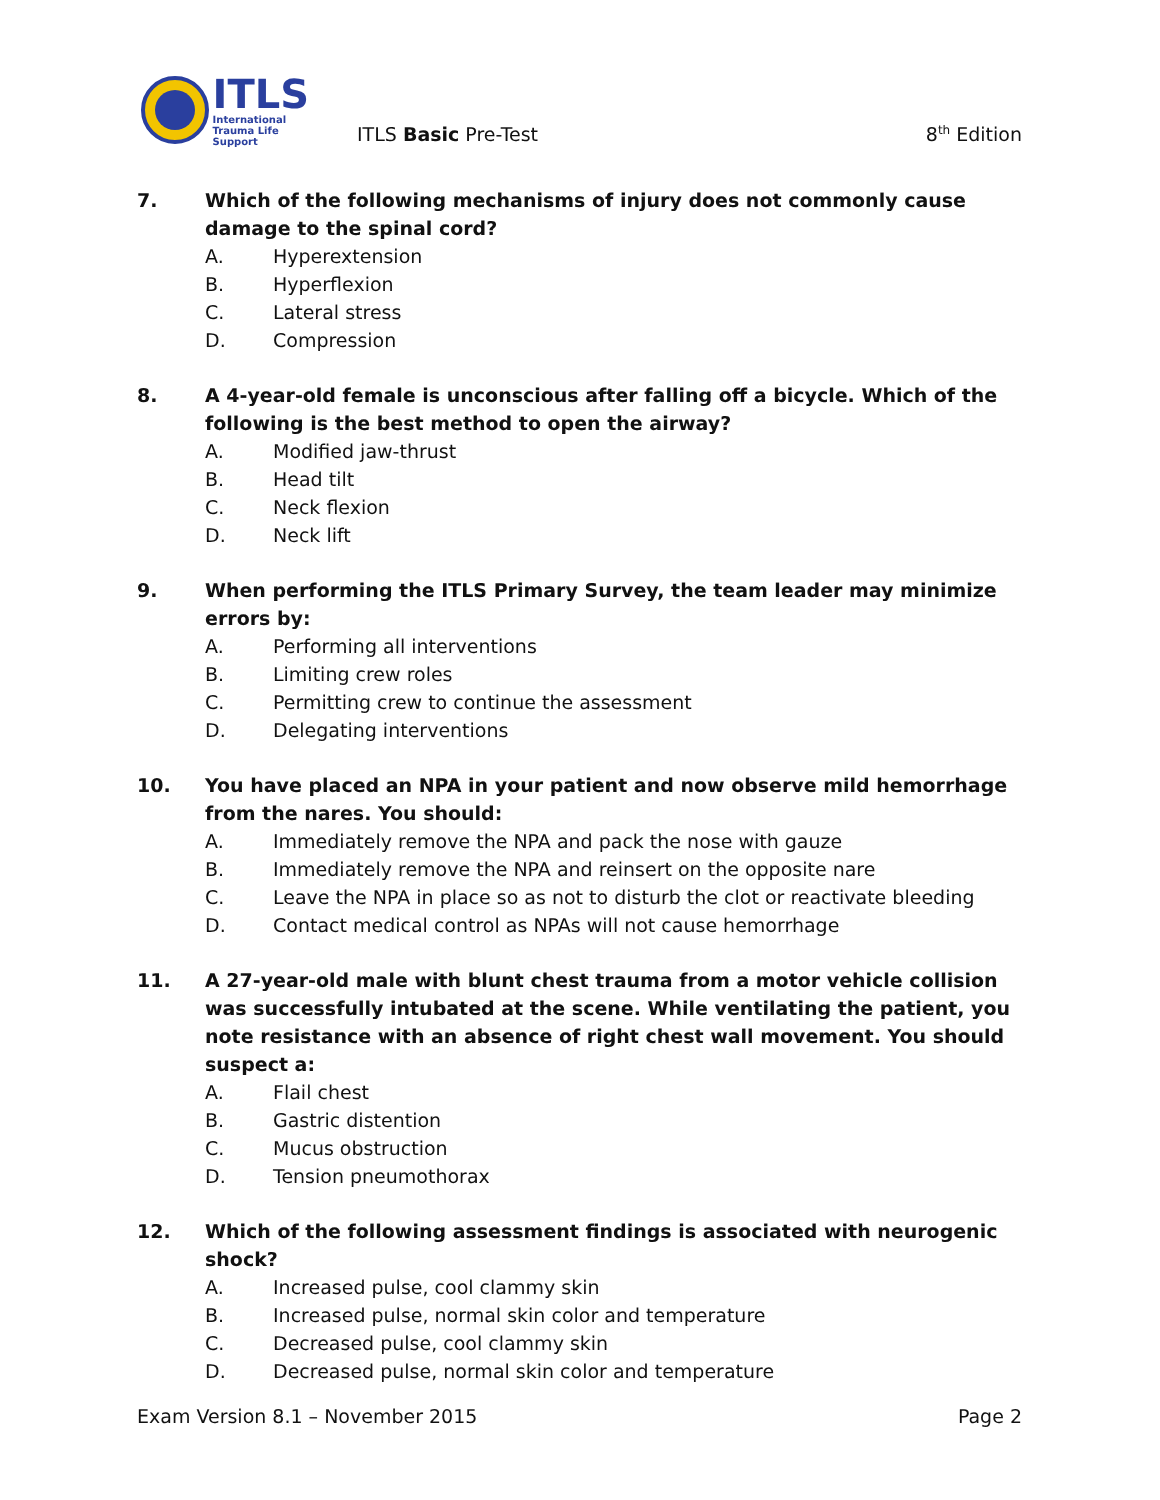ITLS
International
Trauma Life Support
ITLS Basic Pre-Test
8<sup>th</sup> Edition
7. Which of the following mechanisms of injury does not commonly cause damage to the spinal cord?
A. Hyperextension
B. Hyperflexion
C. Lateral stress
D. Compression
8. A 4-year-old female is unconscious after falling off a bicycle. Which of the following is the best method to open the airway?
A. Modified jaw-thrust
B. Head tilt
C. Neck flexion
D. Neck lift
9. When performing the ITLS Primary Survey, the team leader may minimize errors by:
A. Performing all interventions
B. Limiting crew roles
C. Permitting crew to continue the assessment
D. Delegating interventions
10. You have placed an NPA in your patient and now observe mild hemorrhage from the nares. You should:
A. Immediately remove the NPA and pack the nose with gauze
B. Immediately remove the NPA and reinsert on the opposite nare
C. Leave the NPA in place so as not to disturb the clot or reactivate bleeding
D. Contact medical control as NPAs will not cause hemorrhage
11. A 27-year-old male with blunt chest trauma from a motor vehicle collision was successfully intubated at the scene. While ventilating the patient, you note resistance with an absence of right chest wall movement. You should suspect a:
A. Flail chest
B. Gastric distention
C. Mucus obstruction
D. Tension pneumothorax
12. Which of the following assessment findings is associated with neurogenic shock?
A. Increased pulse, cool clammy skin
B. Increased pulse, normal skin color and temperature
C. Decreased pulse, cool clammy skin
D. Decreased pulse, normal skin color and temperature
Exam Version 8.1 – November 2015 Page 2